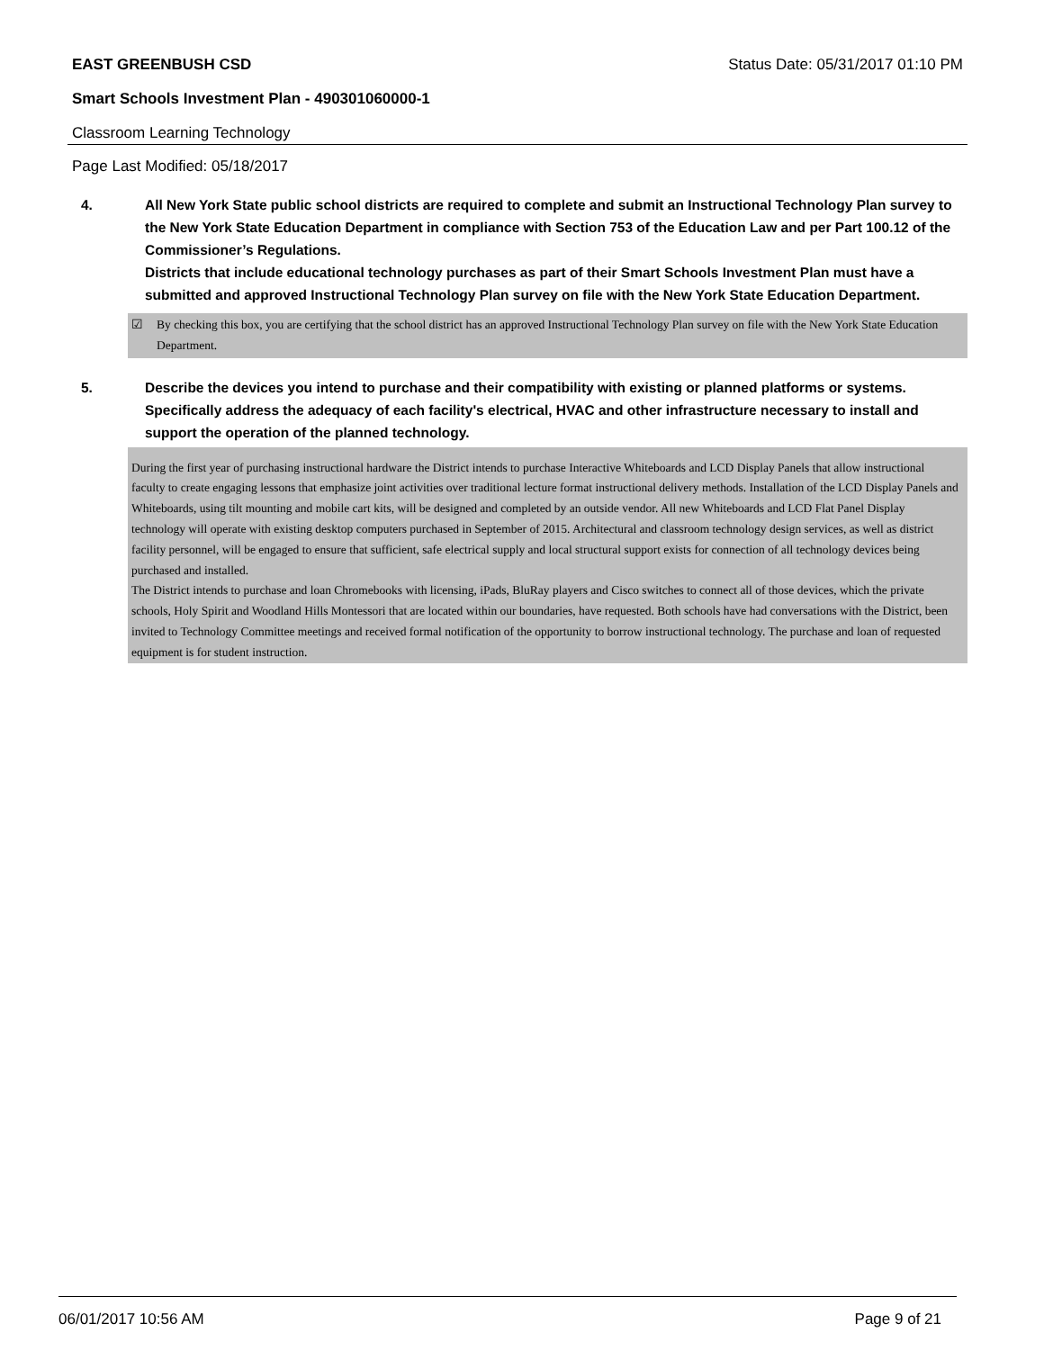EAST GREENBUSH CSD Status Date: 05/31/2017 01:10 PM
Smart Schools Investment Plan - 490301060000-1
Classroom Learning Technology
Page Last Modified: 05/18/2017
4. All New York State public school districts are required to complete and submit an Instructional Technology Plan survey to the New York State Education Department in compliance with Section 753 of the Education Law and per Part 100.12 of the Commissioner’s Regulations.
Districts that include educational technology purchases as part of their Smart Schools Investment Plan must have a submitted and approved Instructional Technology Plan survey on file with the New York State Education Department.
☑ By checking this box, you are certifying that the school district has an approved Instructional Technology Plan survey on file with the New York State Education Department.
5. Describe the devices you intend to purchase and their compatibility with existing or planned platforms or systems. Specifically address the adequacy of each facility's electrical, HVAC and other infrastructure necessary to install and support the operation of the planned technology.
During the first year of purchasing instructional hardware the District intends to purchase Interactive Whiteboards and LCD Display Panels that allow instructional faculty to create engaging lessons that emphasize joint activities over traditional lecture format instructional delivery methods. Installation of the LCD Display Panels and Whiteboards, using tilt mounting and mobile cart kits, will be designed and completed by an outside vendor. All new Whiteboards and LCD Flat Panel Display technology will operate with existing desktop computers purchased in September of 2015. Architectural and classroom technology design services, as well as district facility personnel, will be engaged to ensure that sufficient, safe electrical supply and local structural support exists for connection of all technology devices being purchased and installed.
The District intends to purchase and loan Chromebooks with licensing, iPads, BluRay players and Cisco switches to connect all of those devices, which the private schools, Holy Spirit and Woodland Hills Montessori that are located within our boundaries, have requested. Both schools have had conversations with the District, been invited to Technology Committee meetings and received formal notification of the opportunity to borrow instructional technology. The purchase and loan of requested equipment is for student instruction.
06/01/2017 10:56 AM Page 9 of 21